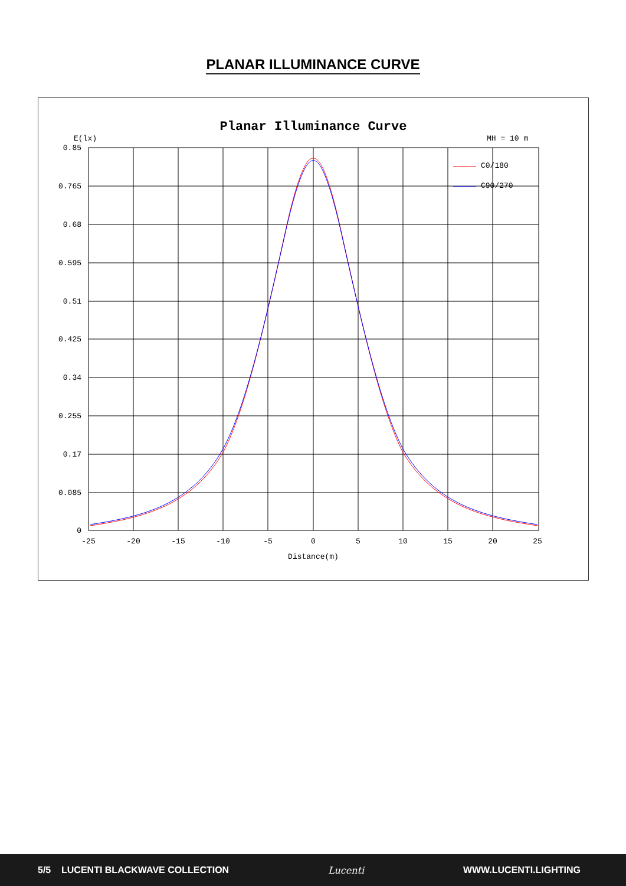PLANAR ILLUMINANCE CURVE
Planar Illuminance Curve
E(lx)
MH = 10 m
0.85
0.765
0.68
0.595
0.51
0.425
0.34
0.255
0.17
0.085
0
-25
-20
-15
-10
-5
0
5
10
15
20
25
Distance(m)
C0/180
C90/270
5/5 LUCENTI BLACKWAVE COLLECTION Lucenti WWW.LUCENTI.LIGHTING